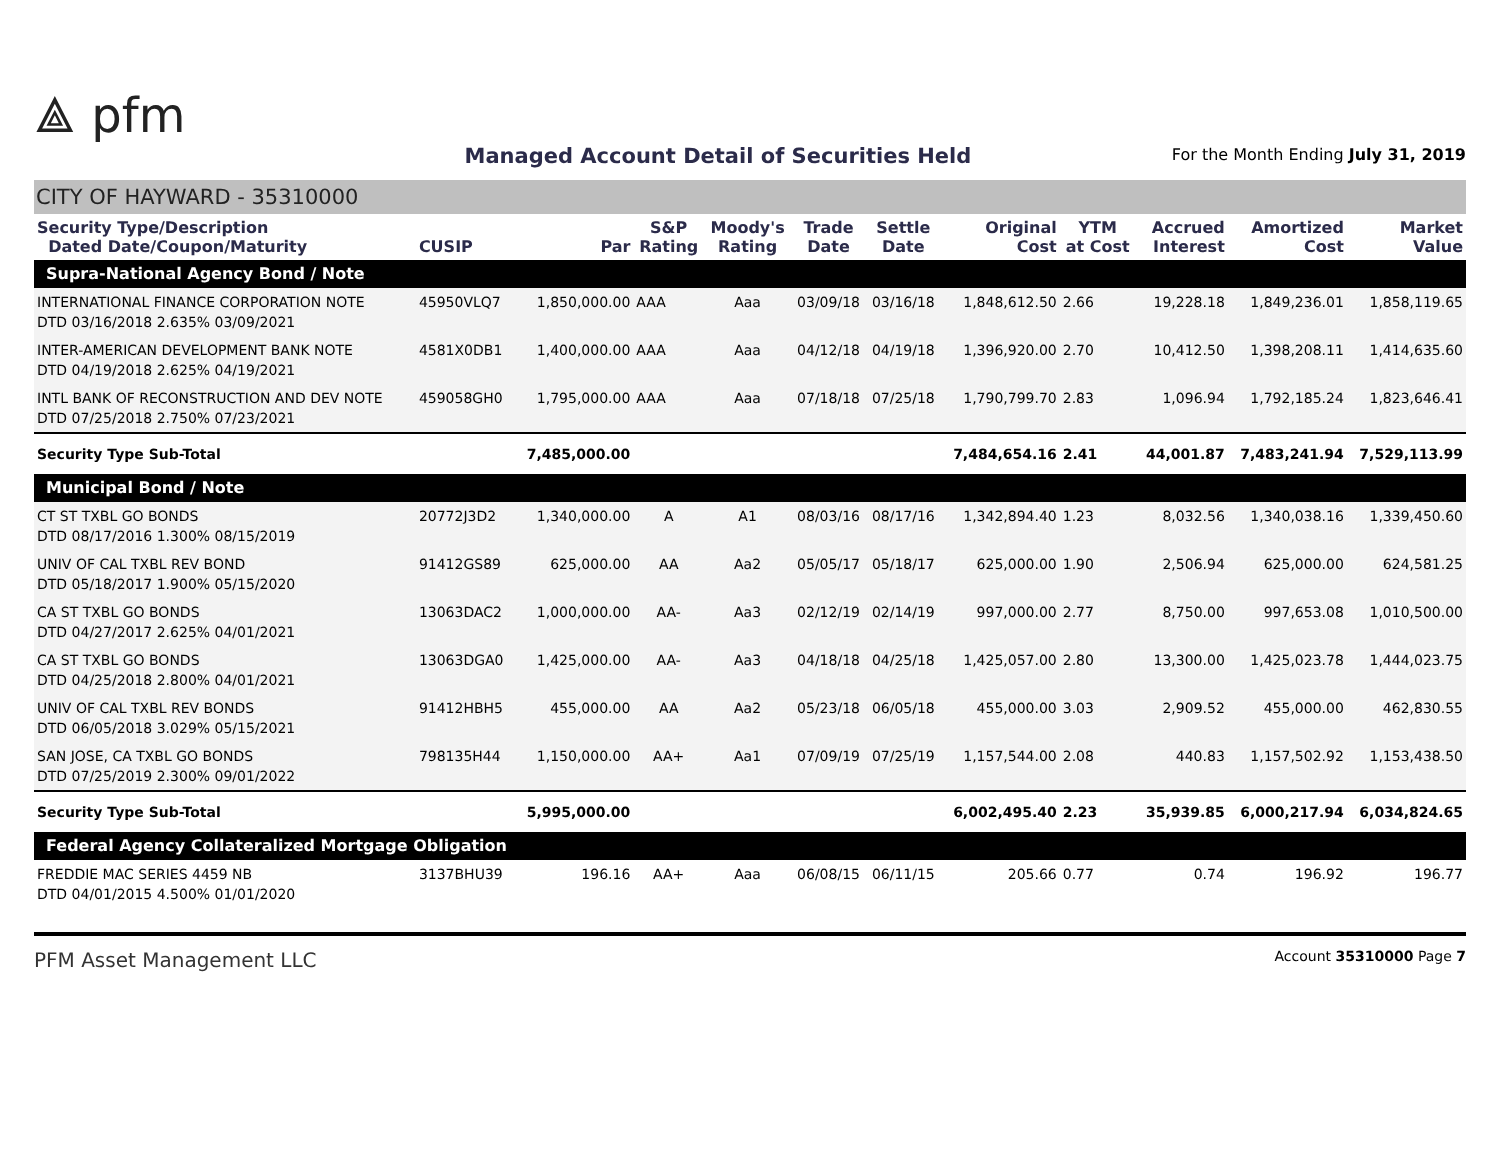⟁ pfm
Managed Account Detail of Securities Held
For the Month Ending July 31, 2019
CITY OF HAYWARD - 35310000
| Security Type/Description Dated Date/Coupon/Maturity | CUSIP | Par | S&P Rating | Moody's Rating | Trade Date | Settle Date | Original Cost | YTM at Cost | Accrued Interest | Amortized Cost | Market Value |
| --- | --- | --- | --- | --- | --- | --- | --- | --- | --- | --- | --- |
| Supra-National Agency Bond / Note | | | | | | | | | | | |
| INTERNATIONAL FINANCE CORPORATION NOTE DTD 03/16/2018 2.635% 03/09/2021 | 45950VLQ7 | 1,850,000.00 | AAA | Aaa | 03/09/18 | 03/16/18 | 1,848,612.50 | 2.66 | 19,228.18 | 1,849,236.01 | 1,858,119.65 |
| INTER-AMERICAN DEVELOPMENT BANK NOTE DTD 04/19/2018 2.625% 04/19/2021 | 4581X0DB1 | 1,400,000.00 | AAA | Aaa | 04/12/18 | 04/19/18 | 1,396,920.00 | 2.70 | 10,412.50 | 1,398,208.11 | 1,414,635.60 |
| INTL BANK OF RECONSTRUCTION AND DEV NOTE DTD 07/25/2018 2.750% 07/23/2021 | 459058GH0 | 1,795,000.00 | AAA | Aaa | 07/18/18 | 07/25/18 | 1,790,799.70 | 2.83 | 1,096.94 | 1,792,185.24 | 1,823,646.41 |
| Security Type Sub-Total | | 7,485,000.00 | | | | | 7,484,654.16 | 2.41 | 44,001.87 | 7,483,241.94 | 7,529,113.99 |
| Municipal Bond / Note | | | | | | | | | | | |
| CT ST TXBL GO BONDS DTD 08/17/2016 1.300% 08/15/2019 | 20772J3D2 | 1,340,000.00 | A | A1 | 08/03/16 | 08/17/16 | 1,342,894.40 | 1.23 | 8,032.56 | 1,340,038.16 | 1,339,450.60 |
| UNIV OF CAL TXBL REV BOND DTD 05/18/2017 1.900% 05/15/2020 | 91412GS89 | 625,000.00 | AA | Aa2 | 05/05/17 | 05/18/17 | 625,000.00 | 1.90 | 2,506.94 | 625,000.00 | 624,581.25 |
| CA ST TXBL GO BONDS DTD 04/27/2017 2.625% 04/01/2021 | 13063DAC2 | 1,000,000.00 | AA- | Aa3 | 02/12/19 | 02/14/19 | 997,000.00 | 2.77 | 8,750.00 | 997,653.08 | 1,010,500.00 |
| CA ST TXBL GO BONDS DTD 04/25/2018 2.800% 04/01/2021 | 13063DGA0 | 1,425,000.00 | AA- | Aa3 | 04/18/18 | 04/25/18 | 1,425,057.00 | 2.80 | 13,300.00 | 1,425,023.78 | 1,444,023.75 |
| UNIV OF CAL TXBL REV BONDS DTD 06/05/2018 3.029% 05/15/2021 | 91412HBH5 | 455,000.00 | AA | Aa2 | 05/23/18 | 06/05/18 | 455,000.00 | 3.03 | 2,909.52 | 455,000.00 | 462,830.55 |
| SAN JOSE, CA TXBL GO BONDS DTD 07/25/2019 2.300% 09/01/2022 | 798135H44 | 1,150,000.00 | AA+ | Aa1 | 07/09/19 | 07/25/19 | 1,157,544.00 | 2.08 | 440.83 | 1,157,502.92 | 1,153,438.50 |
| Security Type Sub-Total | | 5,995,000.00 | | | | | 6,002,495.40 | 2.23 | 35,939.85 | 6,000,217.94 | 6,034,824.65 |
| Federal Agency Collateralized Mortgage Obligation | | | | | | | | | | | |
| FREDDIE MAC SERIES 4459 NB DTD 04/01/2015 4.500% 01/01/2020 | 3137BHU39 | 196.16 | AA+ | Aaa | 06/08/15 | 06/11/15 | 205.66 | 0.77 | 0.74 | 196.92 | 196.77 |
PFM Asset Management LLC Account 35310000 Page 7